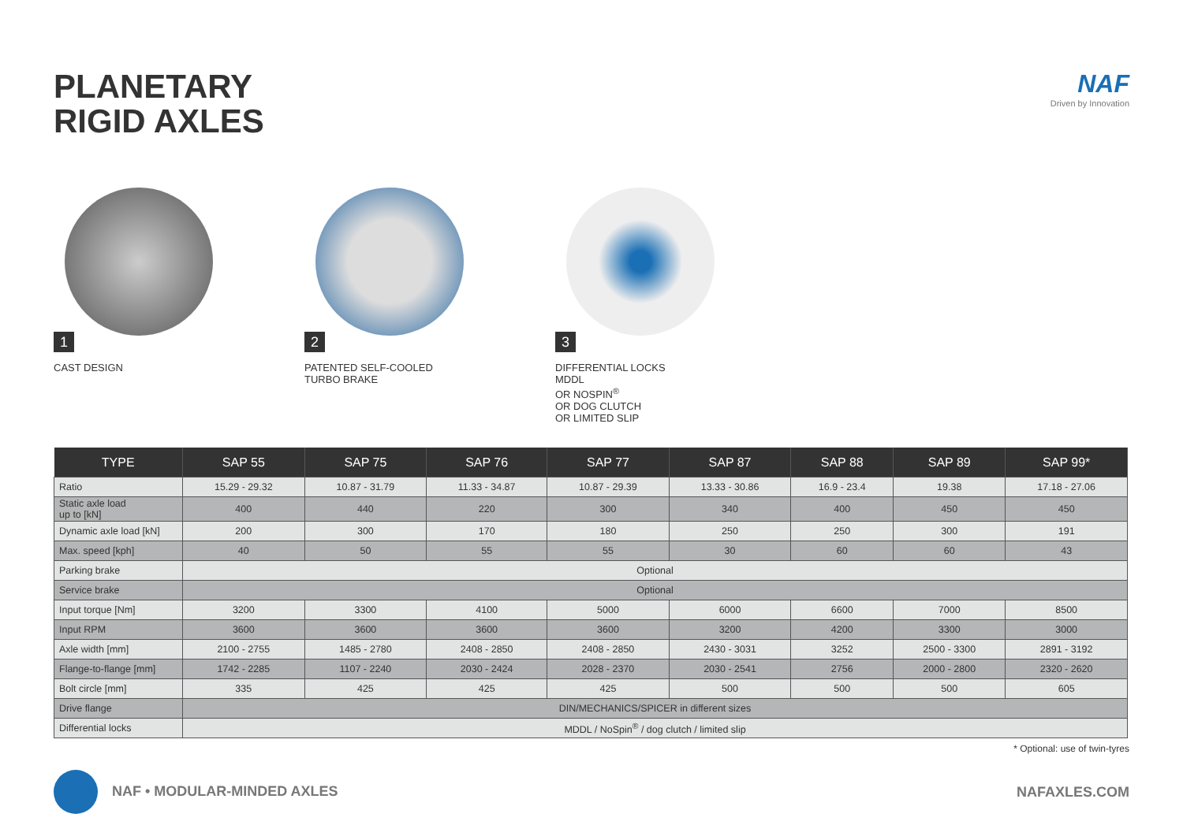PLANETARY
RIGID AXLES
NAF
Driven by Innovation
1
CAST DESIGN
2
PATENTED SELF-COOLED
TURBO BRAKE
3
DIFFERENTIAL LOCKS
MDDL
OR NOSPIN<sup>®</sup>
OR DOG CLUTCH
OR LIMITED SLIP
| TYPE | SAP 55 | SAP 75 | SAP 76 | SAP 77 | SAP 87 | SAP 88 | SAP 89 | SAP 99* |
| --- | --- | --- | --- | --- | --- | --- | --- | --- |
| Ratio | 15.29 - 29.32 | 10.87 - 31.79 | 11.33 - 34.87 | 10.87 - 29.39 | 13.33 - 30.86 | 16.9 - 23.4 | 19.38 | 17.18 - 27.06 |
| Static axle load up to [kN] | 400 | 440 | 220 | 300 | 340 | 400 | 450 | 450 |
| Dynamic axle load [kN] | 200 | 300 | 170 | 180 | 250 | 250 | 300 | 191 |
| Max. speed [kph] | 40 | 50 | 55 | 55 | 30 | 60 | 60 | 43 |
| Parking brake | Optional | | | | | | | |
| Service brake | Optional | | | | | | | |
| Input torque [Nm] | 3200 | 3300 | 4100 | 5000 | 6000 | 6600 | 7000 | 8500 |
| Input RPM | 3600 | 3600 | 3600 | 3600 | 3200 | 4200 | 3300 | 3000 |
| Axle width [mm] | 2100 - 2755 | 1485 - 2780 | 2408 - 2850 | 2408 - 2850 | 2430 - 3031 | 3252 | 2500 - 3300 | 2891 - 3192 |
| Flange-to-flange [mm] | 1742 - 2285 | 1107 - 2240 | 2030 - 2424 | 2028 - 2370 | 2030 - 2541 | 2756 | 2000 - 2800 | 2320 - 2620 |
| Bolt circle [mm] | 335 | 425 | 425 | 425 | 500 | 500 | 500 | 605 |
| Drive flange | DIN/MECHANICS/SPICER in different sizes | | | | | | | |
| Differential locks | MDDL / NoSpin<sup>®</sup> / dog clutch / limited slip | | | | | | | |
* Optional: use of twin-tyres
NAF • MODULAR-MINDED AXLES NAFAXLES.COM